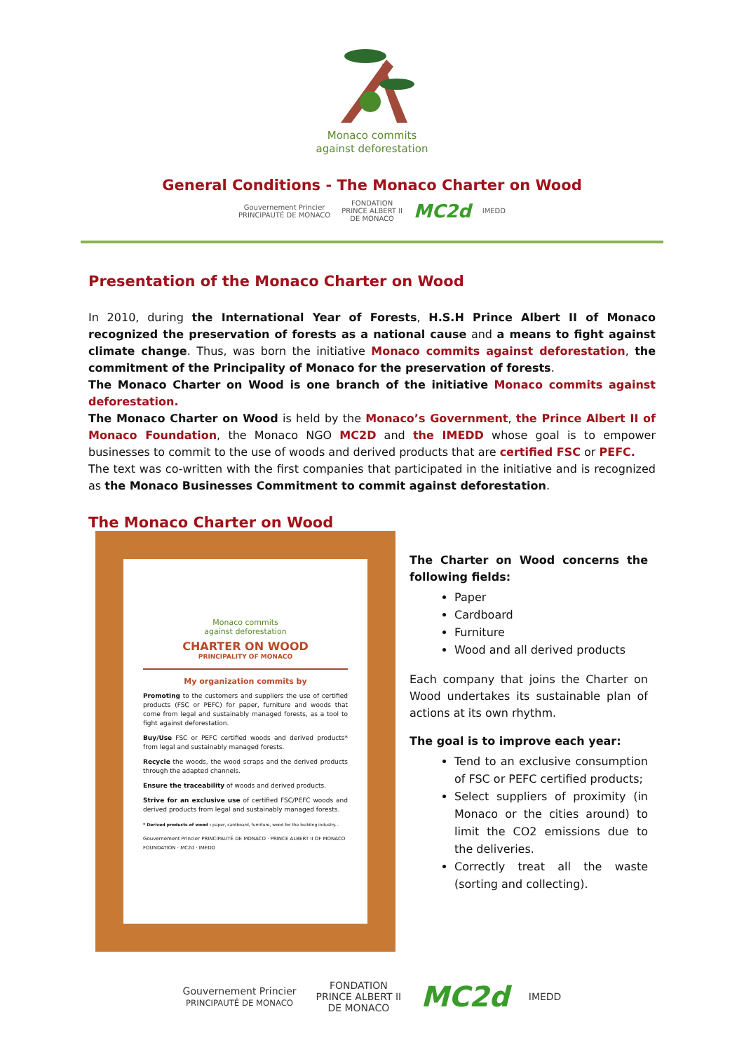Monaco commits
against deforestation
General Conditions - The Monaco Charter on Wood
Gouvernement Princier
PRINCIPAUTÉ DE MONACO FONDATION
PRINCE ALBERT II
DE MONACO MC2d IMEDD
Presentation of the Monaco Charter on Wood
In 2010, during the International Year of Forests, H.S.H Prince Albert II of Monaco recognized the preservation of forests as a national cause and a means to fight against climate change. Thus, was born the initiative Monaco commits against deforestation, the commitment of the Principality of Monaco for the preservation of forests.
The Monaco Charter on Wood is one branch of the initiative Monaco commits against deforestation.
The Monaco Charter on Wood is held by the Monaco’s Government, the Prince Albert II of Monaco Foundation, the Monaco NGO MC2D and the IMEDD whose goal is to empower businesses to commit to the use of woods and derived products that are certified FSC or PEFC.
The text was co-written with the first companies that participated in the initiative and is recognized as the Monaco Businesses Commitment to commit against deforestation.
The Monaco Charter on Wood
Monaco commits
against deforestation
CHARTER ON WOOD
PRINCIPALITY OF MONACO
My organization commits by
Promoting to the customers and suppliers the use of certified products (FSC or PEFC) for paper, furniture and woods that come from legal and sustainably managed forests, as a tool to fight against deforestation.
Buy/Use FSC or PEFC certified woods and derived products* from legal and sustainably managed forests.
Recycle the woods, the wood scraps and the derived products through the adapted channels.
Ensure the traceability of woods and derived products.
Strive for an exclusive use of certified FSC/PEFC woods and derived products from legal and sustainably managed forests.
* Derived products of wood : paper, cardboard, furniture, wood for the building industry...
Gouvernement Princier PRINCIPAUTÉ DE MONACO · PRINCE ALBERT II OF MONACO FOUNDATION · MC2d · IMEDD
The Charter on Wood concerns the following fields:
Paper
Cardboard
Furniture
Wood and all derived products
Each company that joins the Charter on Wood undertakes its sustainable plan of actions at its own rhythm.
The goal is to improve each year:
Tend to an exclusive consumption of FSC or PEFC certified products;
Select suppliers of proximity (in Monaco or the cities around) to limit the CO2 emissions due to the deliveries.
Correctly treat all the waste (sorting and collecting).
Gouvernement Princier
PRINCIPAUTÉ DE MONACO FONDATION
PRINCE ALBERT II
DE MONACO MC2d IMEDD